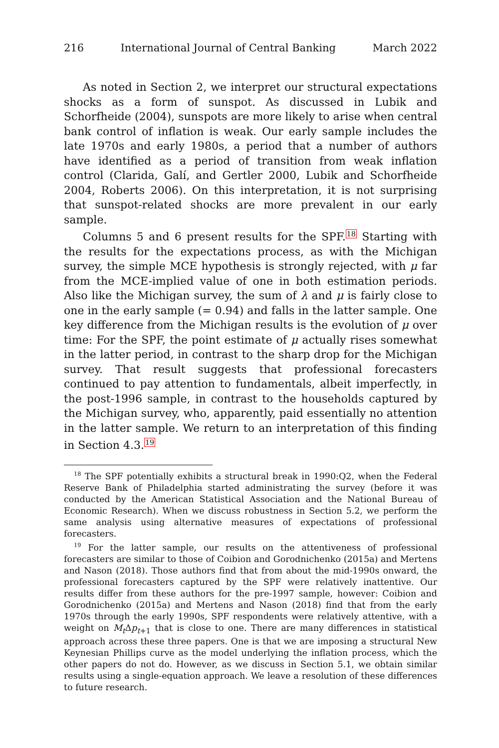216 International Journal of Central Banking March 2022
As noted in Section 2, we interpret our structural expectations shocks as a form of sunspot. As discussed in Lubik and Schorfheide (2004), sunspots are more likely to arise when central bank control of inflation is weak. Our early sample includes the late 1970s and early 1980s, a period that a number of authors have identified as a period of transition from weak inflation control (Clarida, Galí, and Gertler 2000, Lubik and Schorfheide 2004, Roberts 2006). On this interpretation, it is not surprising that sunspot-related shocks are more prevalent in our early sample.
Columns 5 and 6 present results for the SPF.<sup>18</sup> Starting with the results for the expectations process, as with the Michigan survey, the simple MCE hypothesis is strongly rejected, with μ far from the MCE-implied value of one in both estimation periods. Also like the Michigan survey, the sum of λ and μ is fairly close to one in the early sample (= 0.94) and falls in the latter sample. One key difference from the Michigan results is the evolution of μ over time: For the SPF, the point estimate of μ actually rises somewhat in the latter period, in contrast to the sharp drop for the Michigan survey. That result suggests that professional forecasters continued to pay attention to fundamentals, albeit imperfectly, in the post-1996 sample, in contrast to the households captured by the Michigan survey, who, apparently, paid essentially no attention in the latter sample. We return to an interpretation of this finding in Section 4.3.<sup>19</sup>
<sup>18</sup> The SPF potentially exhibits a structural break in 1990:Q2, when the Federal Reserve Bank of Philadelphia started administrating the survey (before it was conducted by the American Statistical Association and the National Bureau of Economic Research). When we discuss robustness in Section 5.2, we perform the same analysis using alternative measures of expectations of professional forecasters.
<sup>19</sup> For the latter sample, our results on the attentiveness of professional forecasters are similar to those of Coibion and Gorodnichenko (2015a) and Mertens and Nason (2018). Those authors find that from about the mid-1990s onward, the professional forecasters captured by the SPF were relatively inattentive. Our results differ from these authors for the pre-1997 sample, however: Coibion and Gorodnichenko (2015a) and Mertens and Nason (2018) find that from the early 1970s through the early 1990s, SPF respondents were relatively attentive, with a weight on M<sub>t</sub> Δp<sub>t+1</sub> that is close to one. There are many differences in statistical approach across these three papers. One is that we are imposing a structural New Keynesian Phillips curve as the model underlying the inflation process, which the other papers do not do. However, as we discuss in Section 5.1, we obtain similar results using a single-equation approach. We leave a resolution of these differences to future research.